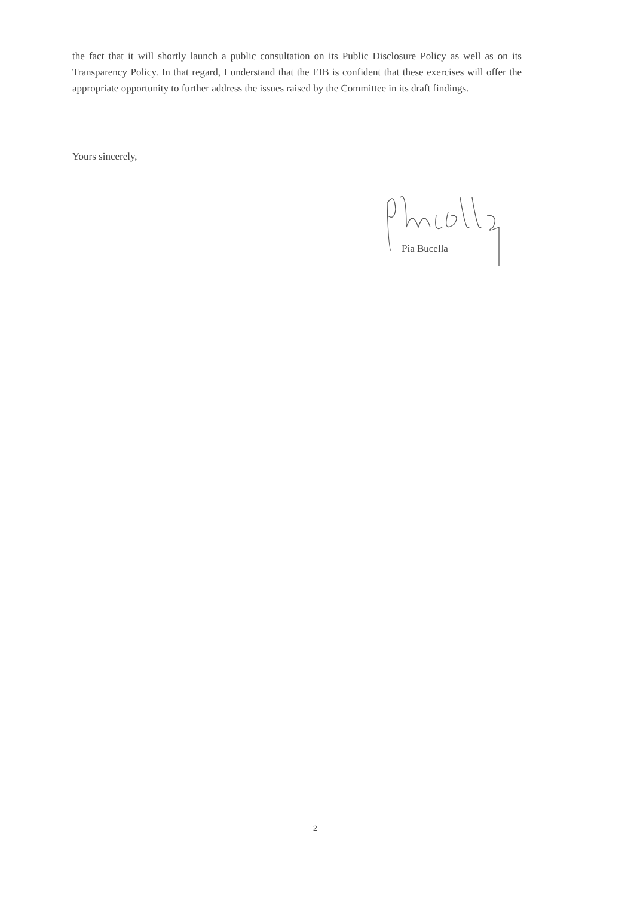the fact that it will shortly launch a public consultation on its Public Disclosure Policy as well as on its Transparency Policy. In that regard, I understand that the EIB is confident that these exercises will offer the appropriate opportunity to further address the issues raised by the Committee in its draft findings.
Yours sincerely,
Pia Bucella
2